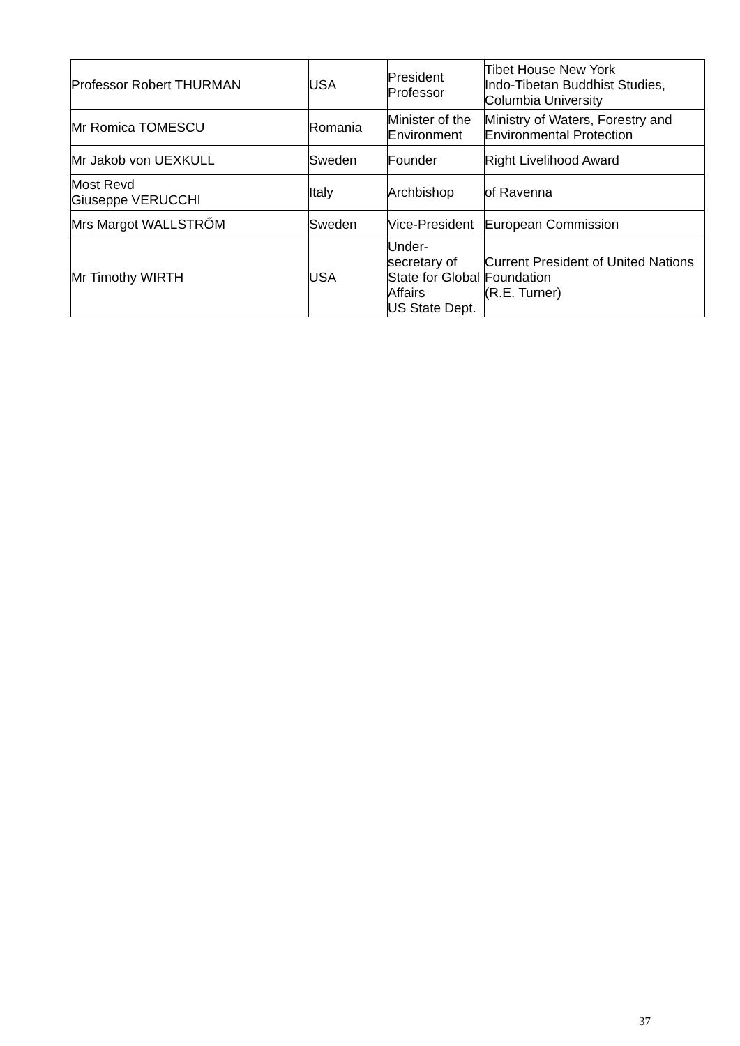| Professor Robert THURMAN | USA | President Professor | Tibet House New York Indo-Tibetan Buddhist Studies, Columbia University |
| Mr Romica TOMESCU | Romania | Minister of the Environment | Ministry of Waters, Forestry and Environmental Protection |
| Mr Jakob von UEXKULL | Sweden | Founder | Right Livelihood Award |
| Most Revd Giuseppe VERUCCHI | Italy | Archbishop | of Ravenna |
| Mrs Margot WALLSTRŐM | Sweden | Vice-President | European Commission |
| Mr Timothy WIRTH | USA | Under- secretary of State for Global Affairs US State Dept. | Current President of United Nations Foundation (R.E. Turner) |
37